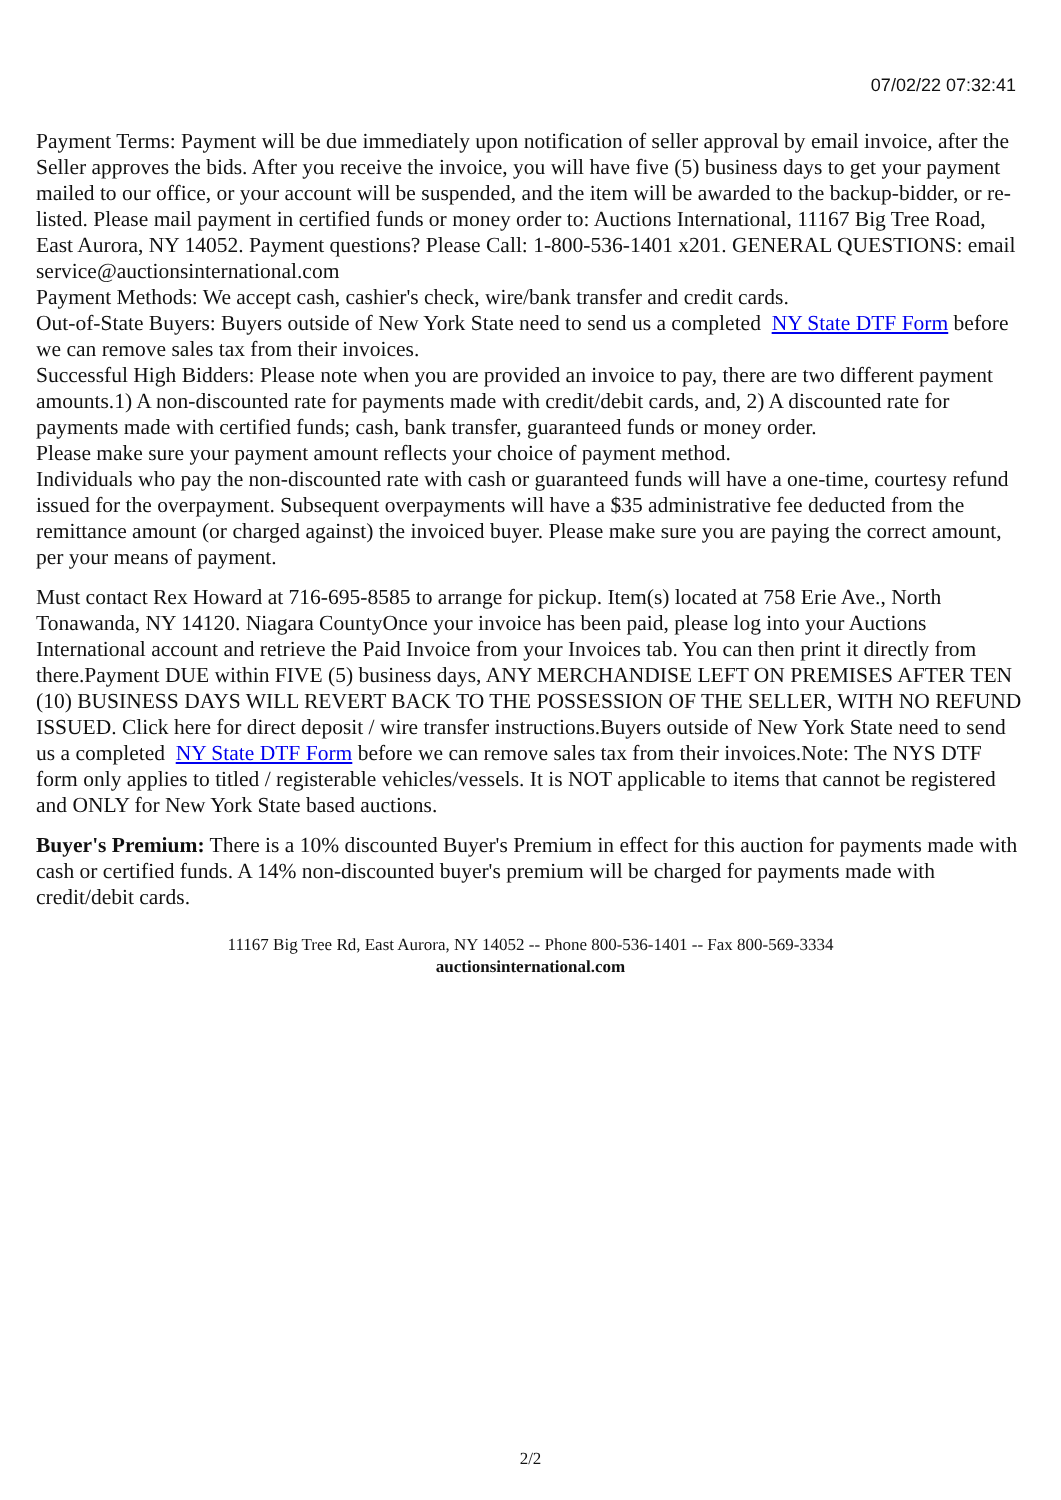07/02/22 07:32:41
Payment Terms: Payment will be due immediately upon notification of seller approval by email invoice, after the Seller approves the bids. After you receive the invoice, you will have five (5) business days to get your payment mailed to our office, or your account will be suspended, and the item will be awarded to the backup-bidder, or re-listed. Please mail payment in certified funds or money order to: Auctions International, 11167 Big Tree Road, East Aurora, NY 14052. Payment questions? Please Call: 1-800-536-1401 x201. GENERAL QUESTIONS: email service@auctionsinternational.com
Payment Methods: We accept cash, cashier's check, wire/bank transfer and credit cards.
Out-of-State Buyers: Buyers outside of New York State need to send us a completed NY State DTF Form before we can remove sales tax from their invoices.
Successful High Bidders: Please note when you are provided an invoice to pay, there are two different payment amounts.1) A non-discounted rate for payments made with credit/debit cards, and, 2) A discounted rate for payments made with certified funds; cash, bank transfer, guaranteed funds or money order.
Please make sure your payment amount reflects your choice of payment method.
Individuals who pay the non-discounted rate with cash or guaranteed funds will have a one-time, courtesy refund issued for the overpayment. Subsequent overpayments will have a $35 administrative fee deducted from the remittance amount (or charged against) the invoiced buyer. Please make sure you are paying the correct amount, per your means of payment.
Must contact Rex Howard at 716-695-8585 to arrange for pickup. Item(s) located at 758 Erie Ave., North Tonawanda, NY 14120. Niagara CountyOnce your invoice has been paid, please log into your Auctions International account and retrieve the Paid Invoice from your Invoices tab. You can then print it directly from there.Payment DUE within FIVE (5) business days, ANY MERCHANDISE LEFT ON PREMISES AFTER TEN (10) BUSINESS DAYS WILL REVERT BACK TO THE POSSESSION OF THE SELLER, WITH NO REFUND ISSUED. Click here for direct deposit / wire transfer instructions.Buyers outside of New York State need to send us a completed NY State DTF Form before we can remove sales tax from their invoices.Note: The NYS DTF form only applies to titled / registerable vehicles/vessels. It is NOT applicable to items that cannot be registered and ONLY for New York State based auctions.
Buyer's Premium: There is a 10% discounted Buyer's Premium in effect for this auction for payments made with cash or certified funds. A 14% non-discounted buyer's premium will be charged for payments made with credit/debit cards.
11167 Big Tree Rd, East Aurora, NY 14052 -- Phone 800-536-1401 -- Fax 800-569-3334
auctionsinternational.com
2/2